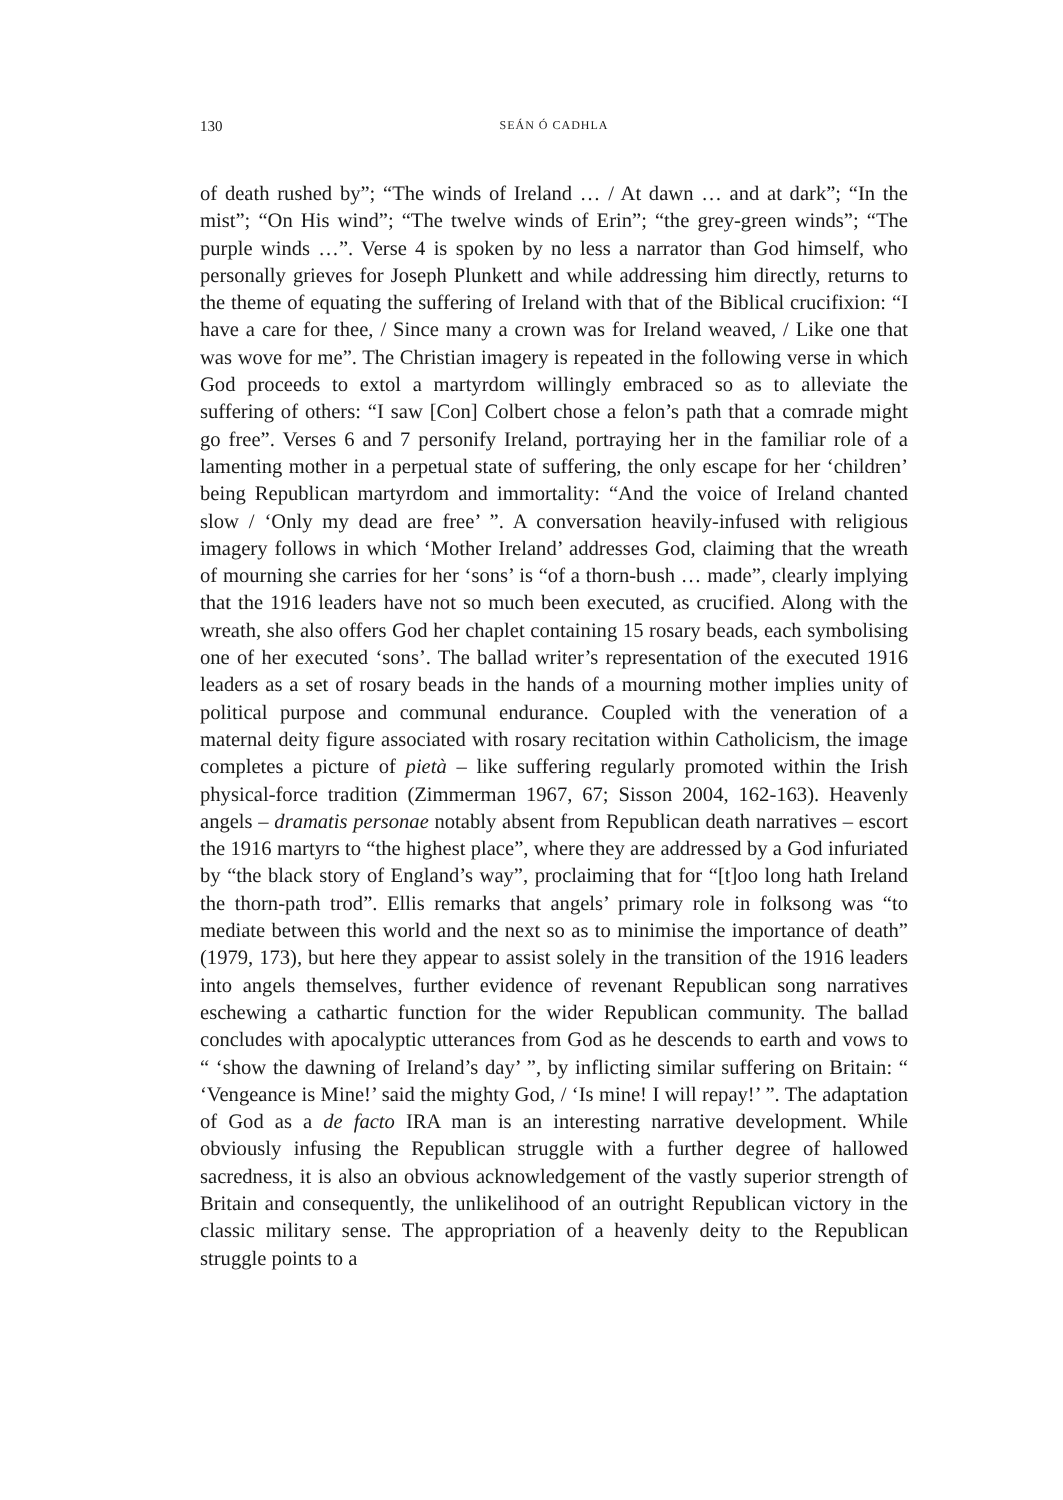130 SEÁN Ó CADHLA
of death rushed by”; “The winds of Ireland … / At dawn … and at dark”; “In the mist”; “On His wind”; “The twelve winds of Erin”; “the grey-green winds”; “The purple winds …”. Verse 4 is spoken by no less a narrator than God himself, who personally grieves for Joseph Plunkett and while addressing him directly, returns to the theme of equating the suffering of Ireland with that of the Biblical crucifixion: “I have a care for thee, / Since many a crown was for Ireland weaved, / Like one that was wove for me”. The Christian imagery is repeated in the following verse in which God proceeds to extol a martyrdom willingly embraced so as to alleviate the suffering of others: “I saw [Con] Colbert chose a felon’s path that a comrade might go free”. Verses 6 and 7 personify Ireland, portraying her in the familiar role of a lamenting mother in a perpetual state of suffering, the only escape for her ‘children’ being Republican martyrdom and immortality: “And the voice of Ireland chanted slow / ‘Only my dead are free’ ”. A conversation heavily-infused with religious imagery follows in which ‘Mother Ireland’ addresses God, claiming that the wreath of mourning she carries for her ‘sons’ is “of a thorn-bush … made”, clearly implying that the 1916 leaders have not so much been executed, as crucified. Along with the wreath, she also offers God her chaplet containing 15 rosary beads, each symbolising one of her executed ‘sons’. The ballad writer’s representation of the executed 1916 leaders as a set of rosary beads in the hands of a mourning mother implies unity of political purpose and communal endurance. Coupled with the veneration of a maternal deity figure associated with rosary recitation within Catholicism, the image completes a picture of pietà – like suffering regularly promoted within the Irish physical-force tradition (Zimmerman 1967, 67; Sisson 2004, 162-163). Heavenly angels – dramatis personae notably absent from Republican death narratives – escort the 1916 martyrs to “the highest place”, where they are addressed by a God infuriated by “the black story of England’s way”, proclaiming that for “[t]oo long hath Ireland the thorn-path trod”. Ellis remarks that angels’ primary role in folksong was “to mediate between this world and the next so as to minimise the importance of death” (1979, 173), but here they appear to assist solely in the transition of the 1916 leaders into angels themselves, further evidence of revenant Republican song narratives eschewing a cathartic function for the wider Republican community. The ballad concludes with apocalyptic utterances from God as he descends to earth and vows to “ ‘show the dawning of Ireland’s day’ ”, by inflicting similar suffering on Britain: “ ‘Vengeance is Mine!’ said the mighty God, / ‘Is mine! I will repay!’ ”. The adaptation of God as a de facto IRA man is an interesting narrative development. While obviously infusing the Republican struggle with a further degree of hallowed sacredness, it is also an obvious acknowledgement of the vastly superior strength of Britain and consequently, the unlikelihood of an outright Republican victory in the classic military sense. The appropriation of a heavenly deity to the Republican struggle points to a